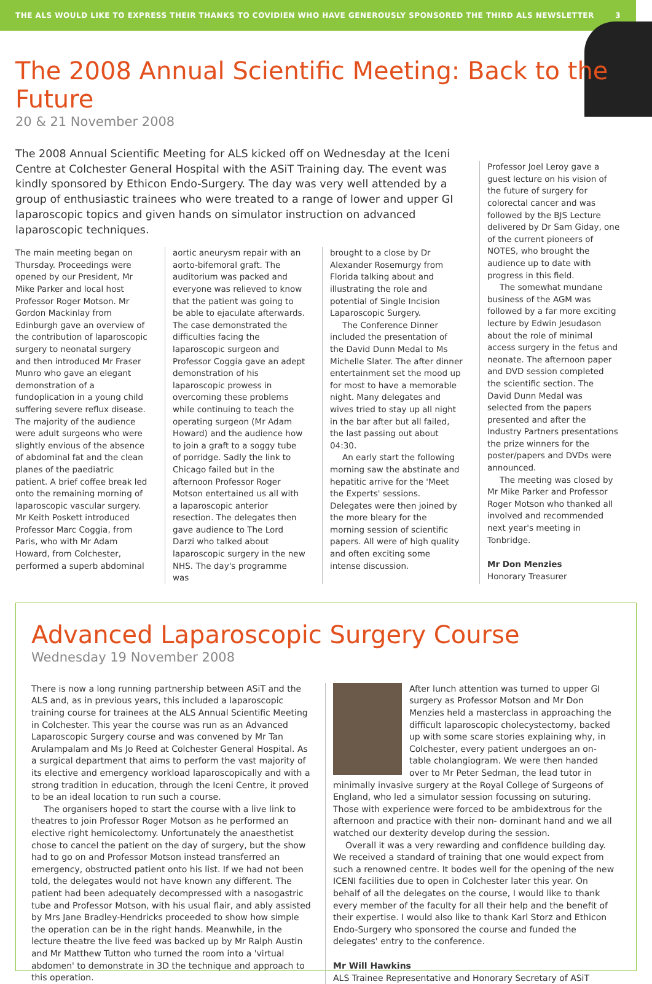THE ALS WOULD LIKE TO EXPRESS THEIR THANKS TO COVIDIEN WHO HAVE GENEROUSLY SPONSORED THE THIRD ALS NEWSLETTER 3
The 2008 Annual Scientific Meeting: Back to the Future
20 & 21 November 2008
The 2008 Annual Scientific Meeting for ALS kicked off on Wednesday at the Iceni Centre at Colchester General Hospital with the ASiT Training day. The event was kindly sponsored by Ethicon Endo-Surgery. The day was very well attended by a group of enthusiastic trainees who were treated to a range of lower and upper GI laparoscopic topics and given hands on simulator instruction on advanced laparoscopic techniques.
The main meeting began on Thursday. Proceedings were opened by our President, Mr Mike Parker and local host Professor Roger Motson. Mr Gordon Mackinlay from Edinburgh gave an overview of the contribution of laparoscopic surgery to neonatal surgery and then introduced Mr Fraser Munro who gave an elegant demonstration of a fundoplication in a young child suffering severe reflux disease. The majority of the audience were adult surgeons who were slightly envious of the absence of abdominal fat and the clean planes of the paediatric patient. A brief coffee break led onto the remaining morning of laparoscopic vascular surgery. Mr Keith Poskett introduced Professor Marc Coggia, from Paris, who with Mr Adam Howard, from Colchester, performed a superb abdominal
aortic aneurysm repair with an aorto-bifemoral graft. The auditorium was packed and everyone was relieved to know that the patient was going to be able to ejaculate afterwards. The case demonstrated the difficulties facing the laparoscopic surgeon and Professor Coggia gave an adept demonstration of his laparoscopic prowess in overcoming these problems while continuing to teach the operating surgeon (Mr Adam Howard) and the audience how to join a graft to a soggy tube of porridge. Sadly the link to Chicago failed but in the afternoon Professor Roger Motson entertained us all with a laparoscopic anterior resection. The delegates then gave audience to The Lord Darzi who talked about laparoscopic surgery in the new NHS. The day's programme was
brought to a close by Dr Alexander Rosemurgy from Florida talking about and illustrating the role and potential of Single Incision Laparoscopic Surgery.
The Conference Dinner included the presentation of the David Dunn Medal to Ms Michelle Slater. The after dinner entertainment set the mood up for most to have a memorable night. Many delegates and wives tried to stay up all night in the bar after but all failed, the last passing out about 04:30.
An early start the following morning saw the abstinate and hepatitic arrive for the 'Meet the Experts' sessions. Delegates were then joined by the more bleary for the morning session of scientific papers. All were of high quality and often exciting some intense discussion.
Professor Joel Leroy gave a guest lecture on his vision of the future of surgery for colorectal cancer and was followed by the BJS Lecture delivered by Dr Sam Giday, one of the current pioneers of NOTES, who brought the audience up to date with progress in this field.
The somewhat mundane business of the AGM was followed by a far more exciting lecture by Edwin Jesudason about the role of minimal access surgery in the fetus and neonate. The afternoon paper and DVD session completed the scientific section. The David Dunn Medal was selected from the papers presented and after the Industry Partners presentations the prize winners for the poster/papers and DVDs were announced.
The meeting was closed by Mr Mike Parker and Professor Roger Motson who thanked all involved and recommended next year's meeting in Tonbridge.
Mr Don Menzies
Honorary Treasurer
Advanced Laparoscopic Surgery Course
Wednesday 19 November 2008
There is now a long running partnership between ASiT and the ALS and, as in previous years, this included a laparoscopic training course for trainees at the ALS Annual Scientific Meeting in Colchester. This year the course was run as an Advanced Laparoscopic Surgery course and was convened by Mr Tan Arulampalam and Ms Jo Reed at Colchester General Hospital. As a surgical department that aims to perform the vast majority of its elective and emergency workload laparoscopically and with a strong tradition in education, through the Iceni Centre, it proved to be an ideal location to run such a course.
The organisers hoped to start the course with a live link to theatres to join Professor Roger Motson as he performed an elective right hemicolectomy. Unfortunately the anaesthetist chose to cancel the patient on the day of surgery, but the show had to go on and Professor Motson instead transferred an emergency, obstructed patient onto his list. If we had not been told, the delegates would not have known any different. The patient had been adequately decompressed with a nasogastric tube and Professor Motson, with his usual flair, and ably assisted by Mrs Jane Bradley-Hendricks proceeded to show how simple the operation can be in the right hands. Meanwhile, in the lecture theatre the live feed was backed up by Mr Ralph Austin and Mr Matthew Tutton who turned the room into a 'virtual abdomen' to demonstrate in 3D the technique and approach to this operation.
After lunch attention was turned to upper GI surgery as Professor Motson and Mr Don Menzies held a masterclass in approaching the difficult laparoscopic cholecystectomy, backed up with some scare stories explaining why, in Colchester, every patient undergoes an on-table cholangiogram. We were then handed over to Mr Peter Sedman, the lead tutor in minimally invasive surgery at the Royal College of Surgeons of England, who led a simulator session focussing on suturing. Those with experience were forced to be ambidextrous for the afternoon and practice with their non- dominant hand and we all watched our dexterity develop during the session.
Overall it was a very rewarding and confidence building day. We received a standard of training that one would expect from such a renowned centre. It bodes well for the opening of the new ICENI facilities due to open in Colchester later this year. On behalf of all the delegates on the course, I would like to thank every member of the faculty for all their help and the benefit of their expertise. I would also like to thank Karl Storz and Ethicon Endo-Surgery who sponsored the course and funded the delegates' entry to the conference.
Mr Will Hawkins
ALS Trainee Representative and Honorary Secretary of ASiT